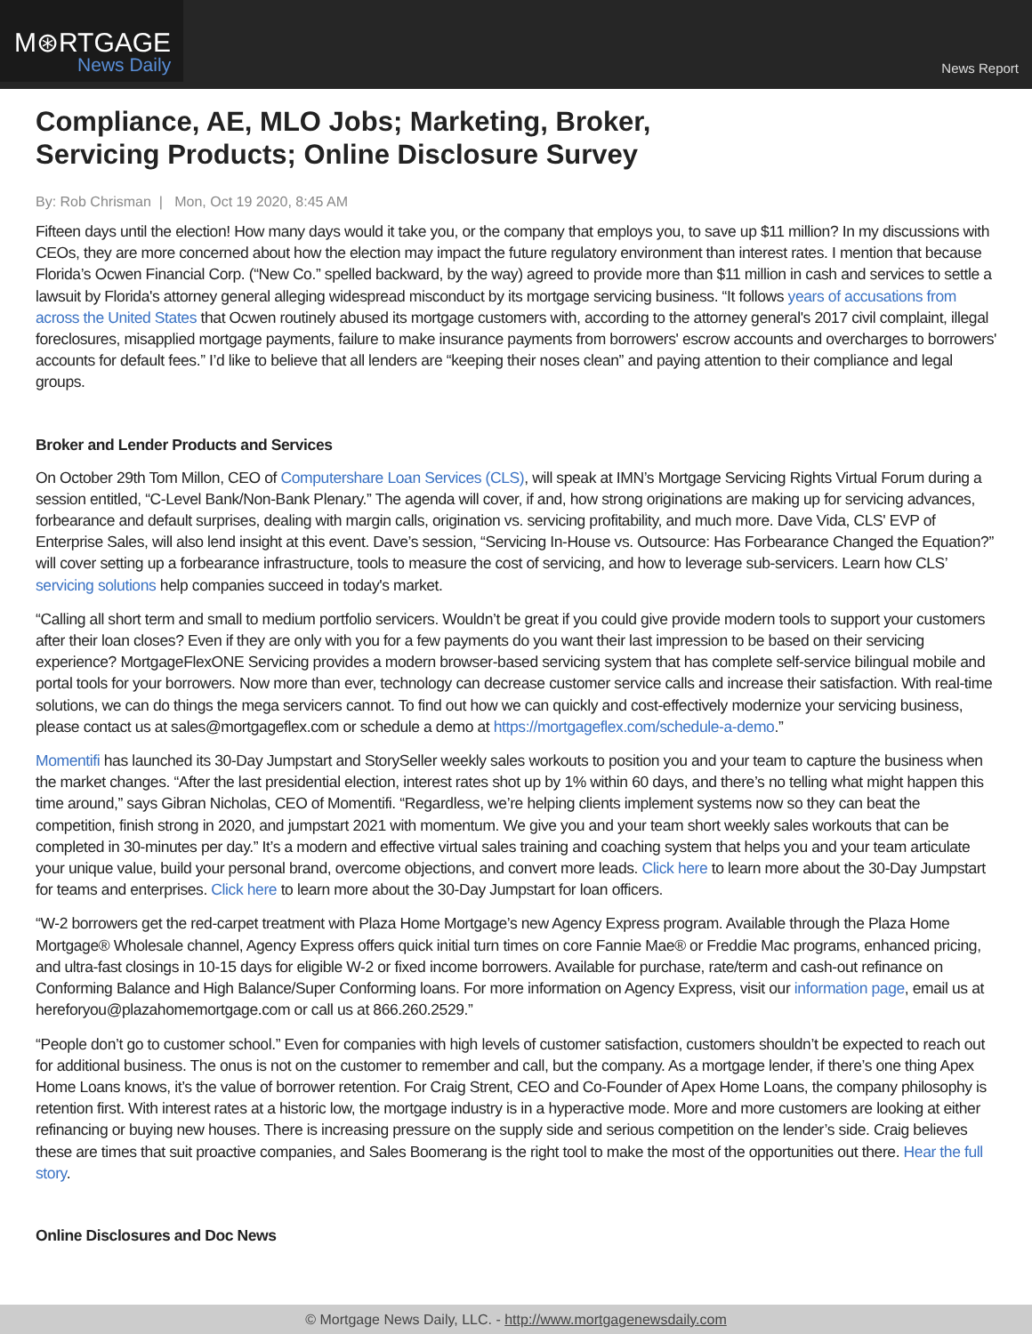M⊛RTGAGE
News Daily
News Report
Compliance, AE, MLO Jobs; Marketing, Broker,
Servicing Products; Online Disclosure Survey
By: Rob Chrisman | Mon, Oct 19 2020, 8:45 AM
Fifteen days until the election! How many days would it take you, or the company that employs you, to save up $11 million? In my discussions with CEOs, they are more concerned about how the election may impact the future regulatory environment than interest rates. I mention that because Florida’s Ocwen Financial Corp. (“New Co.” spelled backward, by the way) agreed to provide more than $11 million in cash and services to settle a lawsuit by Florida's attorney general alleging widespread misconduct by its mortgage servicing business. “It follows years of accusations from across the United States that Ocwen routinely abused its mortgage customers with, according to the attorney general's 2017 civil complaint, illegal foreclosures, misapplied mortgage payments, failure to make insurance payments from borrowers' escrow accounts and overcharges to borrowers' accounts for default fees.” I’d like to believe that all lenders are “keeping their noses clean” and paying attention to their compliance and legal groups.
Broker and Lender Products and Services
On October 29th Tom Millon, CEO of Computershare Loan Services (CLS), will speak at IMN’s Mortgage Servicing Rights Virtual Forum during a session entitled, “C-Level Bank/Non-Bank Plenary.” The agenda will cover, if and, how strong originations are making up for servicing advances, forbearance and default surprises, dealing with margin calls, origination vs. servicing profitability, and much more. Dave Vida, CLS' EVP of Enterprise Sales, will also lend insight at this event. Dave’s session, “Servicing In-House vs. Outsource: Has Forbearance Changed the Equation?” will cover setting up a forbearance infrastructure, tools to measure the cost of servicing, and how to leverage sub-servicers. Learn how CLS’ servicing solutions help companies succeed in today's market.
“Calling all short term and small to medium portfolio servicers. Wouldn’t be great if you could give provide modern tools to support your customers after their loan closes? Even if they are only with you for a few payments do you want their last impression to be based on their servicing experience? MortgageFlexONE Servicing provides a modern browser-based servicing system that has complete self-service bilingual mobile and portal tools for your borrowers. Now more than ever, technology can decrease customer service calls and increase their satisfaction. With real-time solutions, we can do things the mega servicers cannot. To find out how we can quickly and cost-effectively modernize your servicing business, please contact us at sales@mortgageflex.com or schedule a demo at https://mortgageflex.com/schedule-a-demo.”
Momentifi has launched its 30-Day Jumpstart and StorySeller weekly sales workouts to position you and your team to capture the business when the market changes. “After the last presidential election, interest rates shot up by 1% within 60 days, and there’s no telling what might happen this time around,” says Gibran Nicholas, CEO of Momentifi. “Regardless, we’re helping clients implement systems now so they can beat the competition, finish strong in 2020, and jumpstart 2021 with momentum. We give you and your team short weekly sales workouts that can be completed in 30-minutes per day.” It’s a modern and effective virtual sales training and coaching system that helps you and your team articulate your unique value, build your personal brand, overcome objections, and convert more leads. Click here to learn more about the 30-Day Jumpstart for teams and enterprises. Click here to learn more about the 30-Day Jumpstart for loan officers.
“W-2 borrowers get the red-carpet treatment with Plaza Home Mortgage’s new Agency Express program. Available through the Plaza Home Mortgage® Wholesale channel, Agency Express offers quick initial turn times on core Fannie Mae® or Freddie Mac programs, enhanced pricing, and ultra-fast closings in 10-15 days for eligible W-2 or fixed income borrowers. Available for purchase, rate/term and cash-out refinance on Conforming Balance and High Balance/Super Conforming loans. For more information on Agency Express, visit our information page, email us at hereforyou@plazahomemortgage.com or call us at 866.260.2529.”
“People don’t go to customer school.” Even for companies with high levels of customer satisfaction, customers shouldn’t be expected to reach out for additional business. The onus is not on the customer to remember and call, but the company. As a mortgage lender, if there’s one thing Apex Home Loans knows, it’s the value of borrower retention. For Craig Strent, CEO and Co-Founder of Apex Home Loans, the company philosophy is retention first. With interest rates at a historic low, the mortgage industry is in a hyperactive mode. More and more customers are looking at either refinancing or buying new houses. There is increasing pressure on the supply side and serious competition on the lender’s side. Craig believes these are times that suit proactive companies, and Sales Boomerang is the right tool to make the most of the opportunities out there. Hear the full story.
Online Disclosures and Doc News
© Mortgage News Daily, LLC. - http://www.mortgagenewsdaily.com